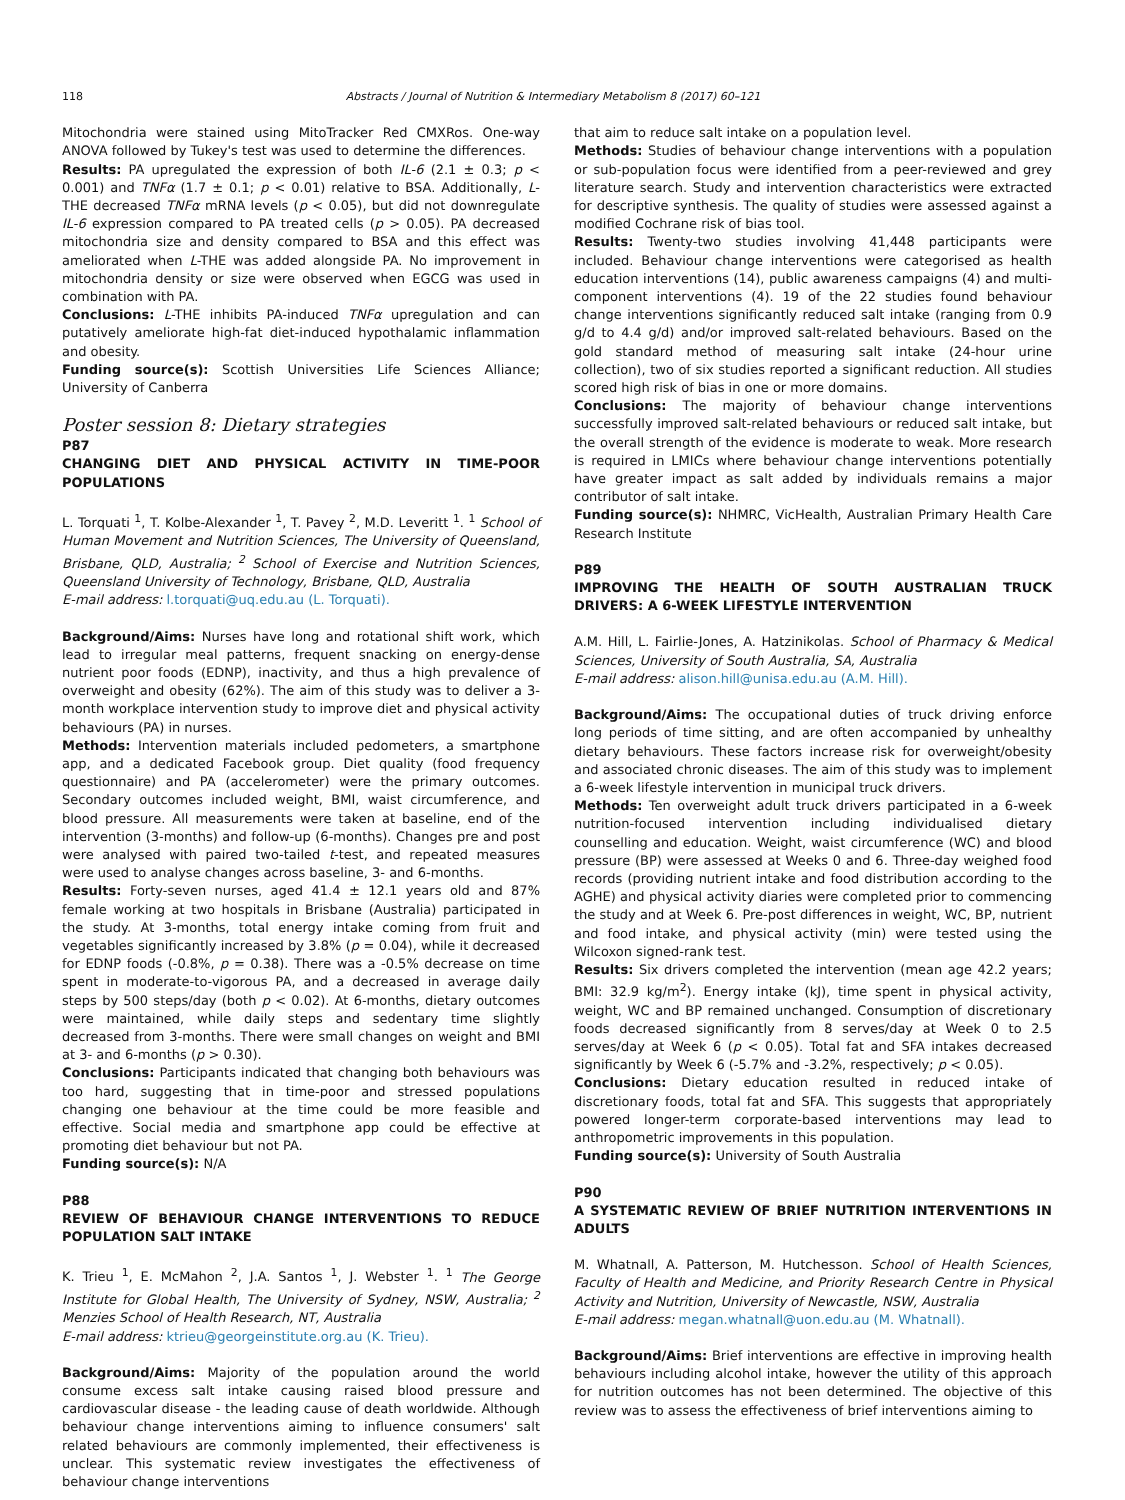118 Abstracts / Journal of Nutrition & Intermediary Metabolism 8 (2017) 60–121
Mitochondria were stained using MitoTracker Red CMXRos. One-way ANOVA followed by Tukey's test was used to determine the differences.
Results: PA upregulated the expression of both IL-6 (2.1 ± 0.3; p < 0.001) and TNFα (1.7 ± 0.1; p < 0.01) relative to BSA. Additionally, L-THE decreased TNFα mRNA levels (p < 0.05), but did not downregulate IL-6 expression compared to PA treated cells (p > 0.05). PA decreased mitochondria size and density compared to BSA and this effect was ameliorated when L-THE was added alongside PA. No improvement in mitochondria density or size were observed when EGCG was used in combination with PA.
Conclusions: L-THE inhibits PA-induced TNFα upregulation and can putatively ameliorate high-fat diet-induced hypothalamic inflammation and obesity.
Funding source(s): Scottish Universities Life Sciences Alliance; University of Canberra
Poster session 8: Dietary strategies
P87
CHANGING DIET AND PHYSICAL ACTIVITY IN TIME-POOR POPULATIONS
L. Torquati <sup>1</sup>, T. Kolbe-Alexander <sup>1</sup>, T. Pavey <sup>2</sup>, M.D. Leveritt <sup>1</sup>. <sup>1</sup> School of Human Movement and Nutrition Sciences, The University of Queensland, Brisbane, QLD, Australia; <sup>2</sup> School of Exercise and Nutrition Sciences, Queensland University of Technology, Brisbane, QLD, Australia
E-mail address: l.torquati@uq.edu.au (L. Torquati).
Background/Aims: Nurses have long and rotational shift work, which lead to irregular meal patterns, frequent snacking on energy-dense nutrient poor foods (EDNP), inactivity, and thus a high prevalence of overweight and obesity (62%). The aim of this study was to deliver a 3-month workplace intervention study to improve diet and physical activity behaviours (PA) in nurses.
Methods: Intervention materials included pedometers, a smartphone app, and a dedicated Facebook group. Diet quality (food frequency questionnaire) and PA (accelerometer) were the primary outcomes. Secondary outcomes included weight, BMI, waist circumference, and blood pressure. All measurements were taken at baseline, end of the intervention (3-months) and follow-up (6-months). Changes pre and post were analysed with paired two-tailed t-test, and repeated measures were used to analyse changes across baseline, 3- and 6-months.
Results: Forty-seven nurses, aged 41.4 ± 12.1 years old and 87% female working at two hospitals in Brisbane (Australia) participated in the study. At 3-months, total energy intake coming from fruit and vegetables significantly increased by 3.8% (p = 0.04), while it decreased for EDNP foods (-0.8%, p = 0.38). There was a -0.5% decrease on time spent in moderate-to-vigorous PA, and a decreased in average daily steps by 500 steps/day (both p < 0.02). At 6-months, dietary outcomes were maintained, while daily steps and sedentary time slightly decreased from 3-months. There were small changes on weight and BMI at 3- and 6-months (p > 0.30).
Conclusions: Participants indicated that changing both behaviours was too hard, suggesting that in time-poor and stressed populations changing one behaviour at the time could be more feasible and effective. Social media and smartphone app could be effective at promoting diet behaviour but not PA.
Funding source(s): N/A
P88
REVIEW OF BEHAVIOUR CHANGE INTERVENTIONS TO REDUCE POPULATION SALT INTAKE
K. Trieu <sup>1</sup>, E. McMahon <sup>2</sup>, J.A. Santos <sup>1</sup>, J. Webster <sup>1</sup>. <sup>1</sup> The George Institute for Global Health, The University of Sydney, NSW, Australia; <sup>2</sup> Menzies School of Health Research, NT, Australia
E-mail address: ktrieu@georgeinstitute.org.au (K. Trieu).
Background/Aims: Majority of the population around the world consume excess salt intake causing raised blood pressure and cardiovascular disease - the leading cause of death worldwide. Although behaviour change interventions aiming to influence consumers' salt related behaviours are commonly implemented, their effectiveness is unclear. This systematic review investigates the effectiveness of behaviour change interventions
that aim to reduce salt intake on a population level.
Methods: Studies of behaviour change interventions with a population or sub-population focus were identified from a peer-reviewed and grey literature search. Study and intervention characteristics were extracted for descriptive synthesis. The quality of studies were assessed against a modified Cochrane risk of bias tool.
Results: Twenty-two studies involving 41,448 participants were included. Behaviour change interventions were categorised as health education interventions (14), public awareness campaigns (4) and multi-component interventions (4). 19 of the 22 studies found behaviour change interventions significantly reduced salt intake (ranging from 0.9 g/d to 4.4 g/d) and/or improved salt-related behaviours. Based on the gold standard method of measuring salt intake (24-hour urine collection), two of six studies reported a significant reduction. All studies scored high risk of bias in one or more domains.
Conclusions: The majority of behaviour change interventions successfully improved salt-related behaviours or reduced salt intake, but the overall strength of the evidence is moderate to weak. More research is required in LMICs where behaviour change interventions potentially have greater impact as salt added by individuals remains a major contributor of salt intake.
Funding source(s): NHMRC, VicHealth, Australian Primary Health Care Research Institute
P89
IMPROVING THE HEALTH OF SOUTH AUSTRALIAN TRUCK DRIVERS: A 6-WEEK LIFESTYLE INTERVENTION
A.M. Hill, L. Fairlie-Jones, A. Hatzinikolas. School of Pharmacy & Medical Sciences, University of South Australia, SA, Australia
E-mail address: alison.hill@unisa.edu.au (A.M. Hill).
Background/Aims: The occupational duties of truck driving enforce long periods of time sitting, and are often accompanied by unhealthy dietary behaviours. These factors increase risk for overweight/obesity and associated chronic diseases. The aim of this study was to implement a 6-week lifestyle intervention in municipal truck drivers.
Methods: Ten overweight adult truck drivers participated in a 6-week nutrition-focused intervention including individualised dietary counselling and education. Weight, waist circumference (WC) and blood pressure (BP) were assessed at Weeks 0 and 6. Three-day weighed food records (providing nutrient intake and food distribution according to the AGHE) and physical activity diaries were completed prior to commencing the study and at Week 6. Pre-post differences in weight, WC, BP, nutrient and food intake, and physical activity (min) were tested using the Wilcoxon signed-rank test.
Results: Six drivers completed the intervention (mean age 42.2 years; BMI: 32.9 kg/m<sup>2</sup>). Energy intake (kJ), time spent in physical activity, weight, WC and BP remained unchanged. Consumption of discretionary foods decreased significantly from 8 serves/day at Week 0 to 2.5 serves/day at Week 6 (p < 0.05). Total fat and SFA intakes decreased significantly by Week 6 (-5.7% and -3.2%, respectively; p < 0.05).
Conclusions: Dietary education resulted in reduced intake of discretionary foods, total fat and SFA. This suggests that appropriately powered longer-term corporate-based interventions may lead to anthropometric improvements in this population.
Funding source(s): University of South Australia
P90
A SYSTEMATIC REVIEW OF BRIEF NUTRITION INTERVENTIONS IN ADULTS
M. Whatnall, A. Patterson, M. Hutchesson. School of Health Sciences, Faculty of Health and Medicine, and Priority Research Centre in Physical Activity and Nutrition, University of Newcastle, NSW, Australia
E-mail address: megan.whatnall@uon.edu.au (M. Whatnall).
Background/Aims: Brief interventions are effective in improving health behaviours including alcohol intake, however the utility of this approach for nutrition outcomes has not been determined. The objective of this review was to assess the effectiveness of brief interventions aiming to